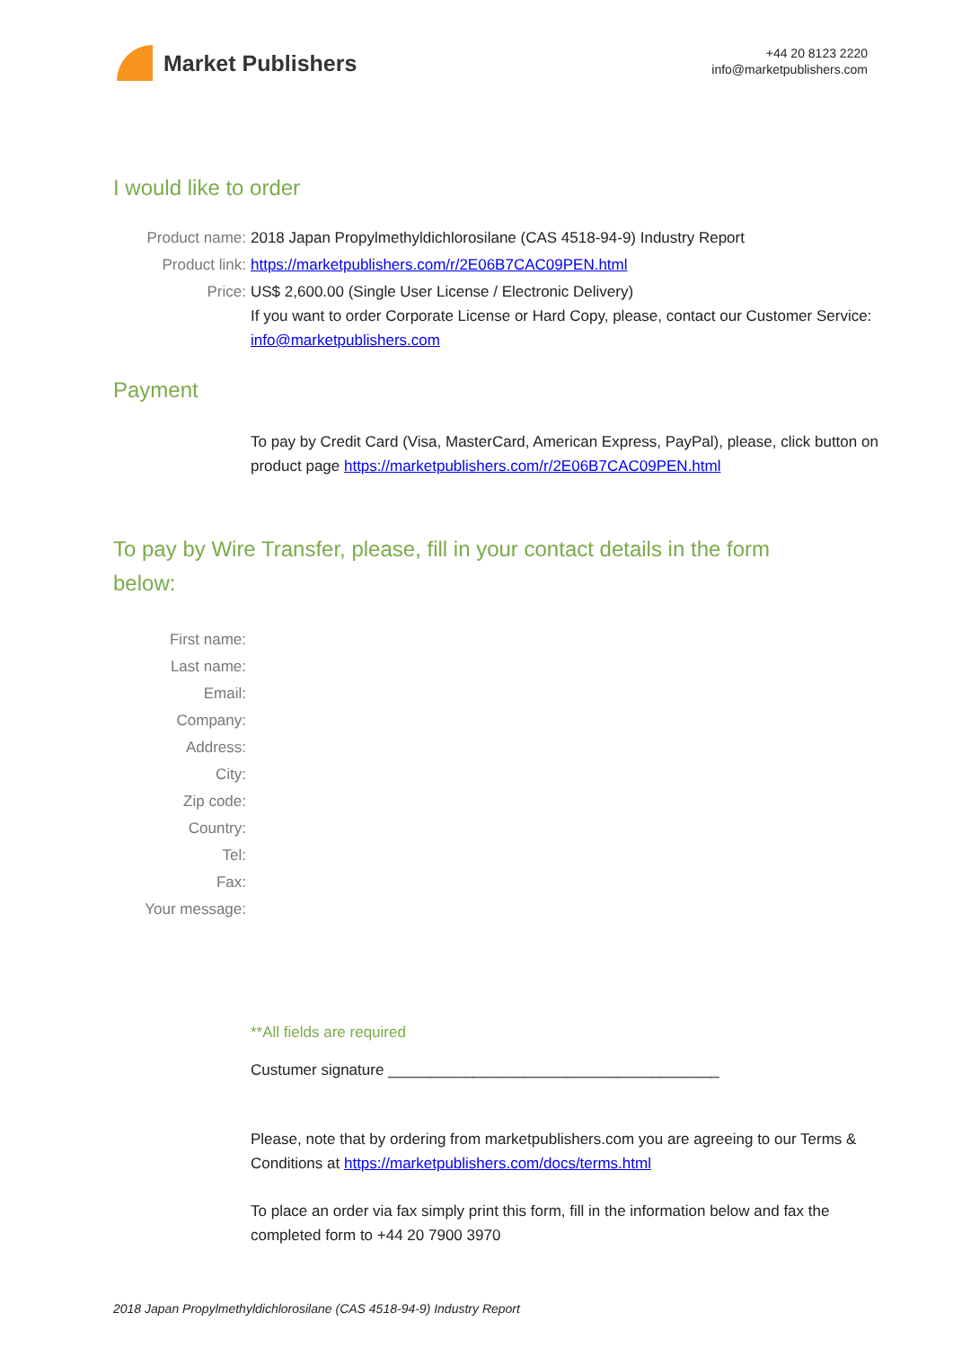Market Publishers
+44 20 8123 2220
info@marketpublishers.com
I would like to order
Product name: 2018 Japan Propylmethyldichlorosilane (CAS 4518-94-9) Industry Report
Product link: https://marketpublishers.com/r/2E06B7CAC09PEN.html
Price: US$ 2,600.00 (Single User License / Electronic Delivery)
If you want to order Corporate License or Hard Copy, please, contact our Customer Service:
info@marketpublishers.com
Payment
To pay by Credit Card (Visa, MasterCard, American Express, PayPal), please, click button on product page https://marketpublishers.com/r/2E06B7CAC09PEN.html
To pay by Wire Transfer, please, fill in your contact details in the form below:
First name:
Last name:
Email:
Company:
Address:
City:
Zip code:
Country:
Tel:
Fax:
Your message:
**All fields are required
Custumer signature _______________________________________
Please, note that by ordering from marketpublishers.com you are agreeing to our Terms & Conditions at https://marketpublishers.com/docs/terms.html
To place an order via fax simply print this form, fill in the information below and fax the completed form to +44 20 7900 3970
2018 Japan Propylmethyldichlorosilane (CAS 4518-94-9) Industry Report